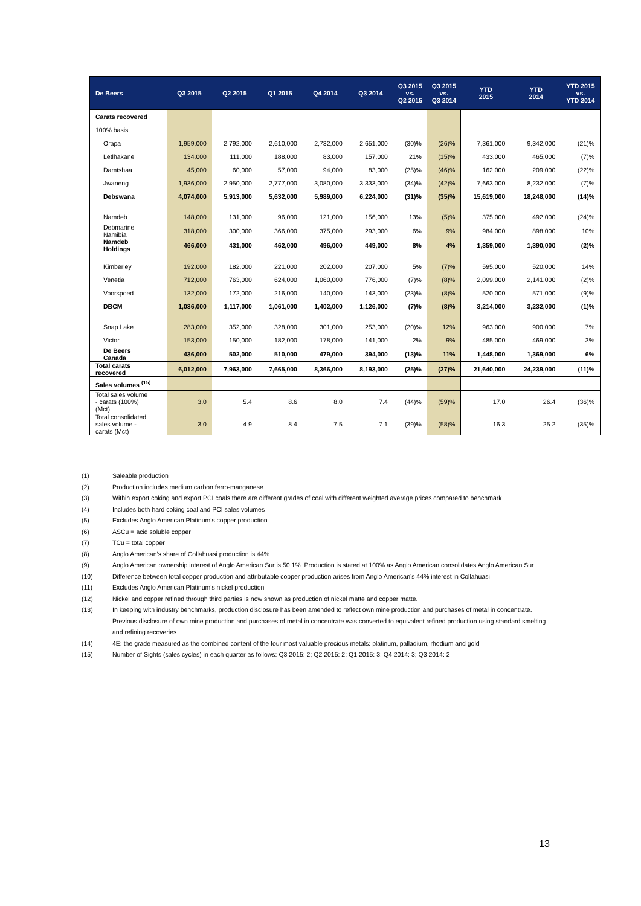| De Beers | Q3 2015 | Q2 2015 | Q1 2015 | Q4 2014 | Q3 2014 | Q3 2015 vs. Q2 2015 | Q3 2015 vs. Q3 2014 | YTD 2015 | YTD 2014 | YTD 2015 vs. YTD 2014 |
| --- | --- | --- | --- | --- | --- | --- | --- | --- | --- | --- |
| Carats recovered | | | | | | | | | | |
| 100% basis | | | | | | | | | | |
| Orapa | 1,959,000 | 2,792,000 | 2,610,000 | 2,732,000 | 2,651,000 | (30)% | (26)% | 7,361,000 | 9,342,000 | (21)% |
| Letlhakane | 134,000 | 111,000 | 188,000 | 83,000 | 157,000 | 21% | (15)% | 433,000 | 465,000 | (7)% |
| Damtshaa | 45,000 | 60,000 | 57,000 | 94,000 | 83,000 | (25)% | (46)% | 162,000 | 209,000 | (22)% |
| Jwaneng | 1,936,000 | 2,950,000 | 2,777,000 | 3,080,000 | 3,333,000 | (34)% | (42)% | 7,663,000 | 8,232,000 | (7)% |
| Debswana | 4,074,000 | 5,913,000 | 5,632,000 | 5,989,000 | 6,224,000 | (31)% | (35)% | 15,619,000 | 18,248,000 | (14)% |
| Namdeb | 148,000 | 131,000 | 96,000 | 121,000 | 156,000 | 13% | (5)% | 375,000 | 492,000 | (24)% |
| Debmarine Namibia | 318,000 | 300,000 | 366,000 | 375,000 | 293,000 | 6% | 9% | 984,000 | 898,000 | 10% |
| Namdeb Holdings | 466,000 | 431,000 | 462,000 | 496,000 | 449,000 | 8% | 4% | 1,359,000 | 1,390,000 | (2)% |
| Kimberley | 192,000 | 182,000 | 221,000 | 202,000 | 207,000 | 5% | (7)% | 595,000 | 520,000 | 14% |
| Venetia | 712,000 | 763,000 | 624,000 | 1,060,000 | 776,000 | (7)% | (8)% | 2,099,000 | 2,141,000 | (2)% |
| Voorspoed | 132,000 | 172,000 | 216,000 | 140,000 | 143,000 | (23)% | (8)% | 520,000 | 571,000 | (9)% |
| DBCM | 1,036,000 | 1,117,000 | 1,061,000 | 1,402,000 | 1,126,000 | (7)% | (8)% | 3,214,000 | 3,232,000 | (1)% |
| Snap Lake | 283,000 | 352,000 | 328,000 | 301,000 | 253,000 | (20)% | 12% | 963,000 | 900,000 | 7% |
| Victor | 153,000 | 150,000 | 182,000 | 178,000 | 141,000 | 2% | 9% | 485,000 | 469,000 | 3% |
| De Beers Canada | 436,000 | 502,000 | 510,000 | 479,000 | 394,000 | (13)% | 11% | 1,448,000 | 1,369,000 | 6% |
| Total carats recovered | 6,012,000 | 7,963,000 | 7,665,000 | 8,366,000 | 8,193,000 | (25)% | (27)% | 21,640,000 | 24,239,000 | (11)% |
| Sales volumes <sup>(15)</sup> | | | | | | | | | | |
| Total sales volume - carats (100%) (Mct) | 3.0 | 5.4 | 8.6 | 8.0 | 7.4 | (44)% | (59)% | 17.0 | 26.4 | (36)% |
| Total consolidated sales volume - carats (Mct) | 3.0 | 4.9 | 8.4 | 7.5 | 7.1 | (39)% | (58)% | 16.3 | 25.2 | (35)% |
(1) Saleable production
(2) Production includes medium carbon ferro-manganese
(3) Within export coking and export PCI coals there are different grades of coal with different weighted average prices compared to benchmark
(4) Includes both hard coking coal and PCI sales volumes
(5) Excludes Anglo American Platinum’s copper production
(6) ASCu = acid soluble copper
(7) TCu = total copper
(8) Anglo American’s share of Collahuasi production is 44%
(9) Anglo American ownership interest of Anglo American Sur is 50.1%. Production is stated at 100% as Anglo American consolidates Anglo American Sur
(10) Difference between total copper production and attributable copper production arises from Anglo American’s 44% interest in Collahuasi
(11) Excludes Anglo American Platinum’s nickel production
(12) Nickel and copper refined through third parties is now shown as production of nickel matte and copper matte.
(13) In keeping with industry benchmarks, production disclosure has been amended to reflect own mine production and purchases of metal in concentrate. Previous disclosure of own mine production and purchases of metal in concentrate was converted to equivalent refined production using standard smelting and refining recoveries.
(14) 4E: the grade measured as the combined content of the four most valuable precious metals: platinum, palladium, rhodium and gold
(15) Number of Sights (sales cycles) in each quarter as follows: Q3 2015: 2; Q2 2015: 2; Q1 2015: 3; Q4 2014: 3; Q3 2014: 2
13